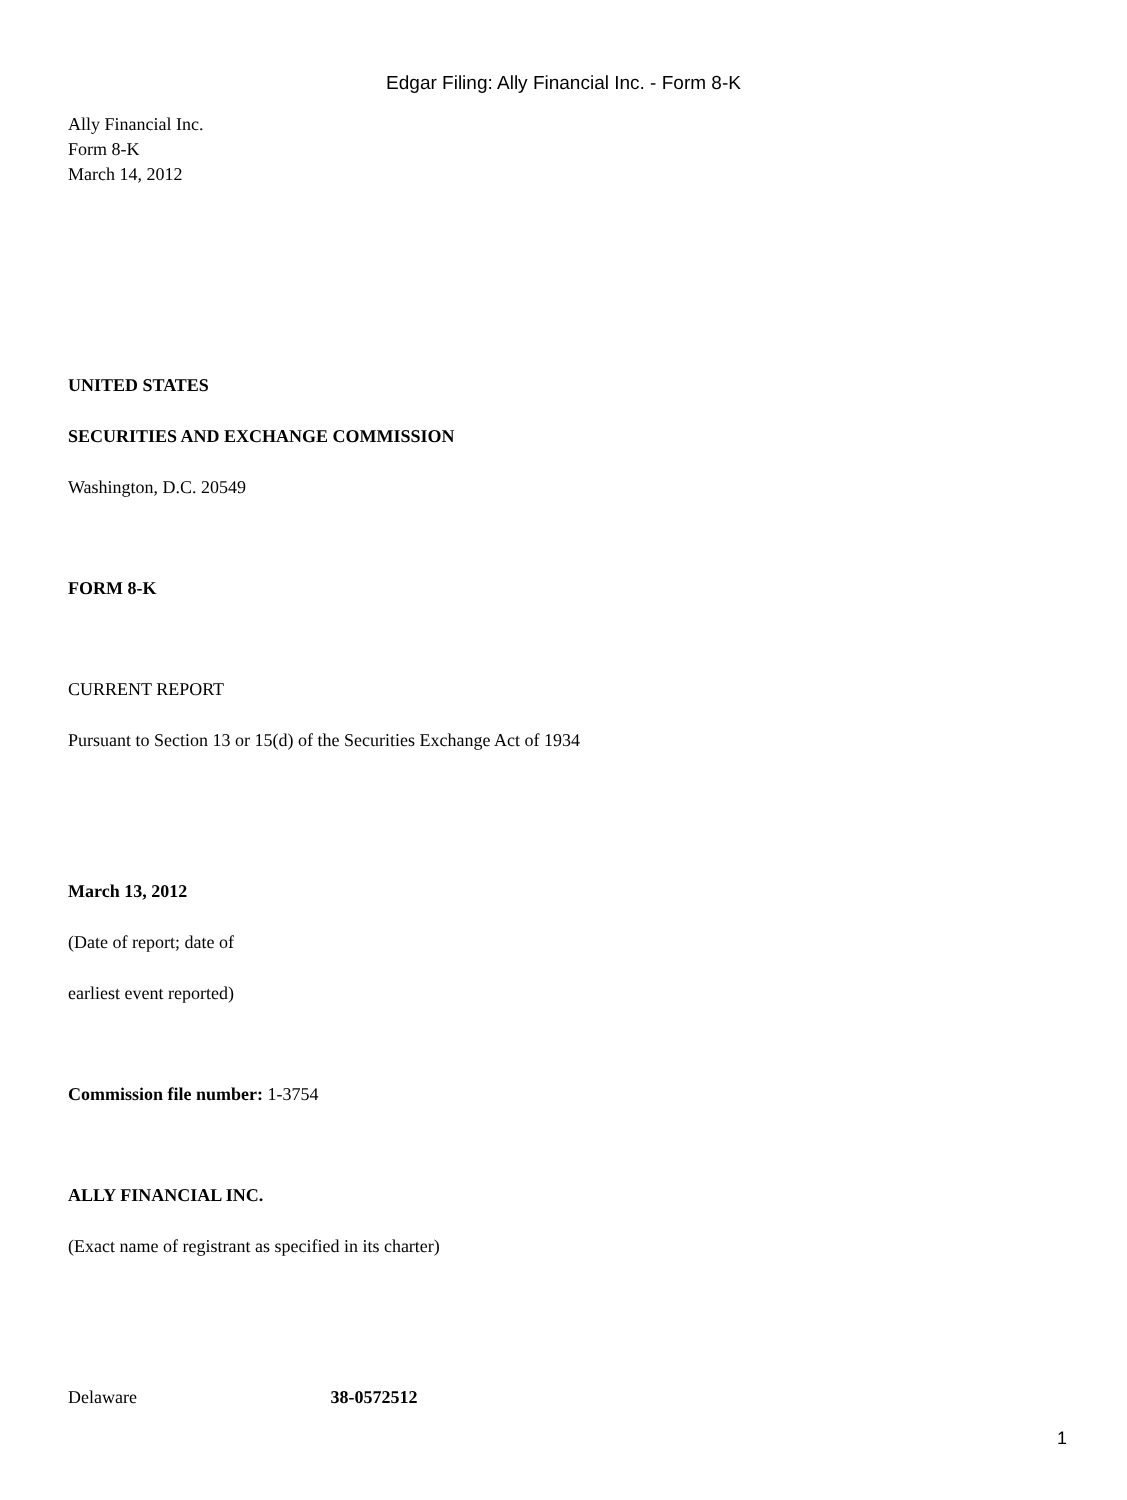Edgar Filing: Ally Financial Inc. - Form 8-K
Ally Financial Inc.
Form 8-K
March 14, 2012
UNITED STATES
SECURITIES AND EXCHANGE COMMISSION
Washington, D.C. 20549
FORM 8-K
CURRENT REPORT
Pursuant to Section 13 or 15(d) of the Securities Exchange Act of 1934
March 13, 2012
(Date of report; date of
earliest event reported)
Commission file number: 1-3754
ALLY FINANCIAL INC.
(Exact name of registrant as specified in its charter)
Delaware 38-0572512
1